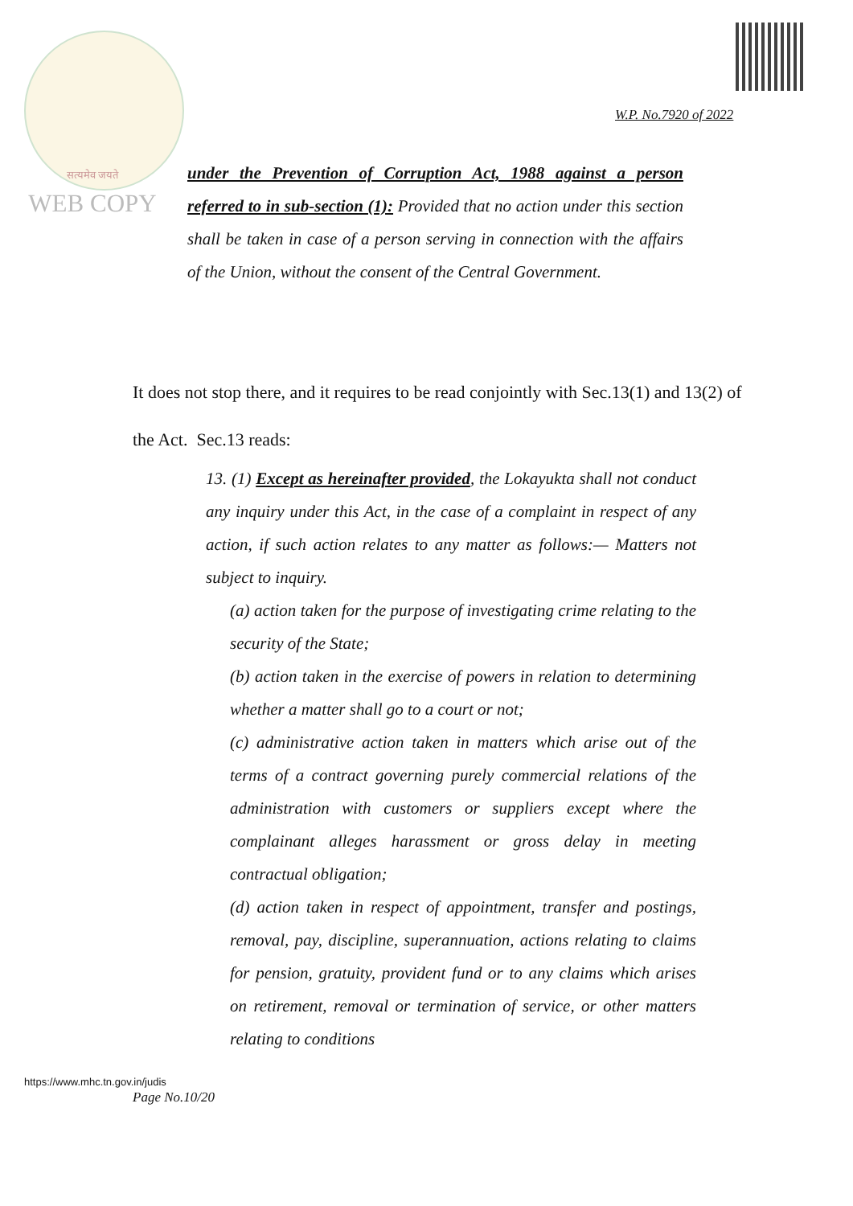W.P. No.7920 of 2022
सत्यमेव जयते
WEB COPY
under the Prevention of Corruption Act, 1988 against a person referred to in sub-section (1): Provided that no action under this section shall be taken in case of a person serving in connection with the affairs of the Union, without the consent of the Central Government.
It does not stop there, and it requires to be read conjointly with Sec.13(1) and 13(2) of the Act. Sec.13 reads:
13. (1) Except as hereinafter provided, the Lokayukta shall not conduct any inquiry under this Act, in the case of a complaint in respect of any action, if such action relates to any matter as follows:— Matters not subject to inquiry.
(a) action taken for the purpose of investigating crime relating to the security of the State;
(b) action taken in the exercise of powers in relation to determining whether a matter shall go to a court or not;
(c) administrative action taken in matters which arise out of the terms of a contract governing purely commercial relations of the administration with customers or suppliers except where the complainant alleges harassment or gross delay in meeting contractual obligation;
(d) action taken in respect of appointment, transfer and postings, removal, pay, discipline, superannuation, actions relating to claims for pension, gratuity, provident fund or to any claims which arises on retirement, removal or termination of service, or other matters relating to conditions
https://www.mhc.tn.gov.in/judis
Page No.10/20